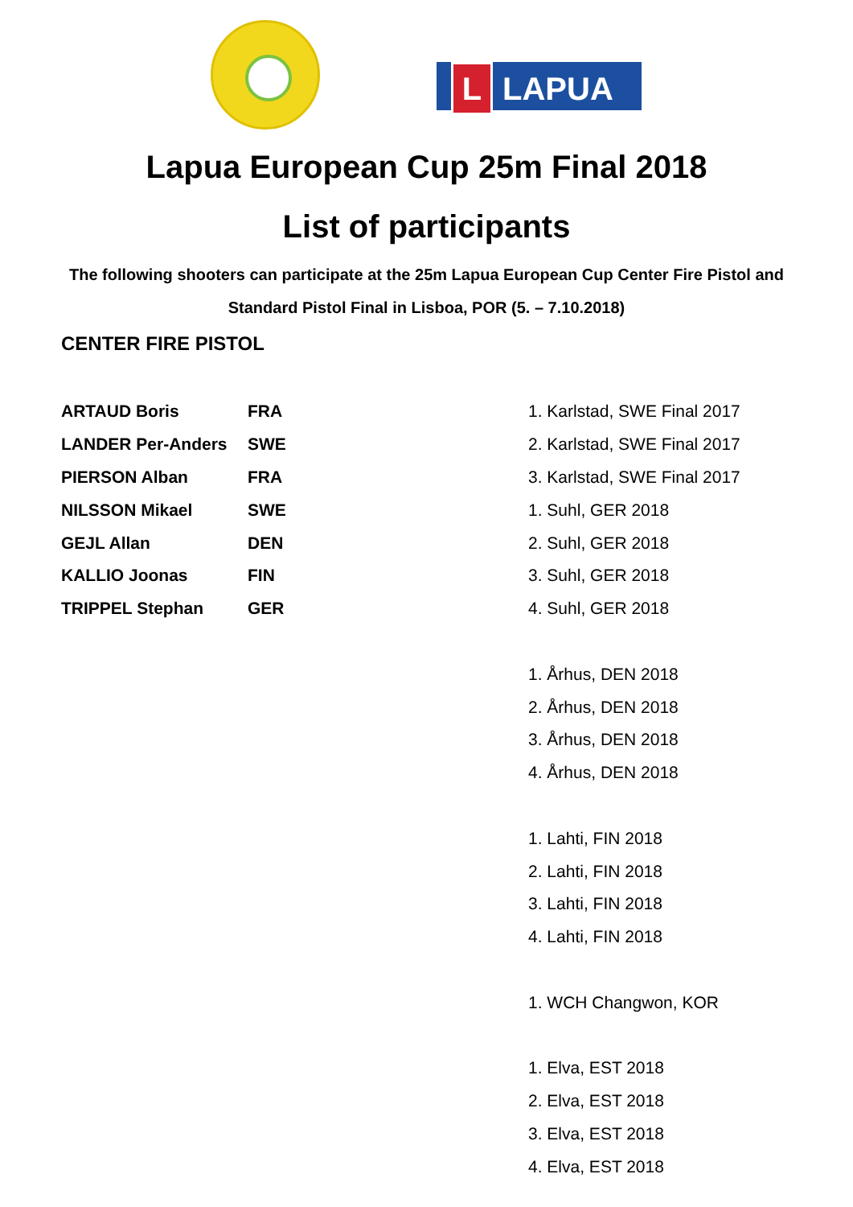L LAPUA
Lapua European Cup 25m Final 2018
List of participants
The following shooters can participate at the 25m Lapua European Cup Center Fire Pistol and Standard Pistol Final in Lisboa, POR (5. – 7.10.2018)
CENTER FIRE PISTOL
| ARTAUD Boris | FRA | 1. Karlstad, SWE Final 2017 |
| LANDER Per-Anders | SWE | 2. Karlstad, SWE Final 2017 |
| PIERSON Alban | FRA | 3. Karlstad, SWE Final 2017 |
| NILSSON Mikael | SWE | 1. Suhl, GER 2018 |
| GEJL Allan | DEN | 2. Suhl, GER 2018 |
| KALLIO Joonas | FIN | 3. Suhl, GER 2018 |
| TRIPPEL Stephan | GER | 4. Suhl, GER 2018 |
| | | 1. Århus, DEN 2018 |
| | | 2. Århus, DEN 2018 |
| | | 3. Århus, DEN 2018 |
| | | 4. Århus, DEN 2018 |
| | | 1. Lahti, FIN 2018 |
| | | 2. Lahti, FIN 2018 |
| | | 3. Lahti, FIN 2018 |
| | | 4. Lahti, FIN 2018 |
| | | 1. WCH Changwon, KOR |
| | | 1. Elva, EST 2018 |
| | | 2. Elva, EST 2018 |
| | | 3. Elva, EST 2018 |
| | | 4. Elva, EST 2018 |